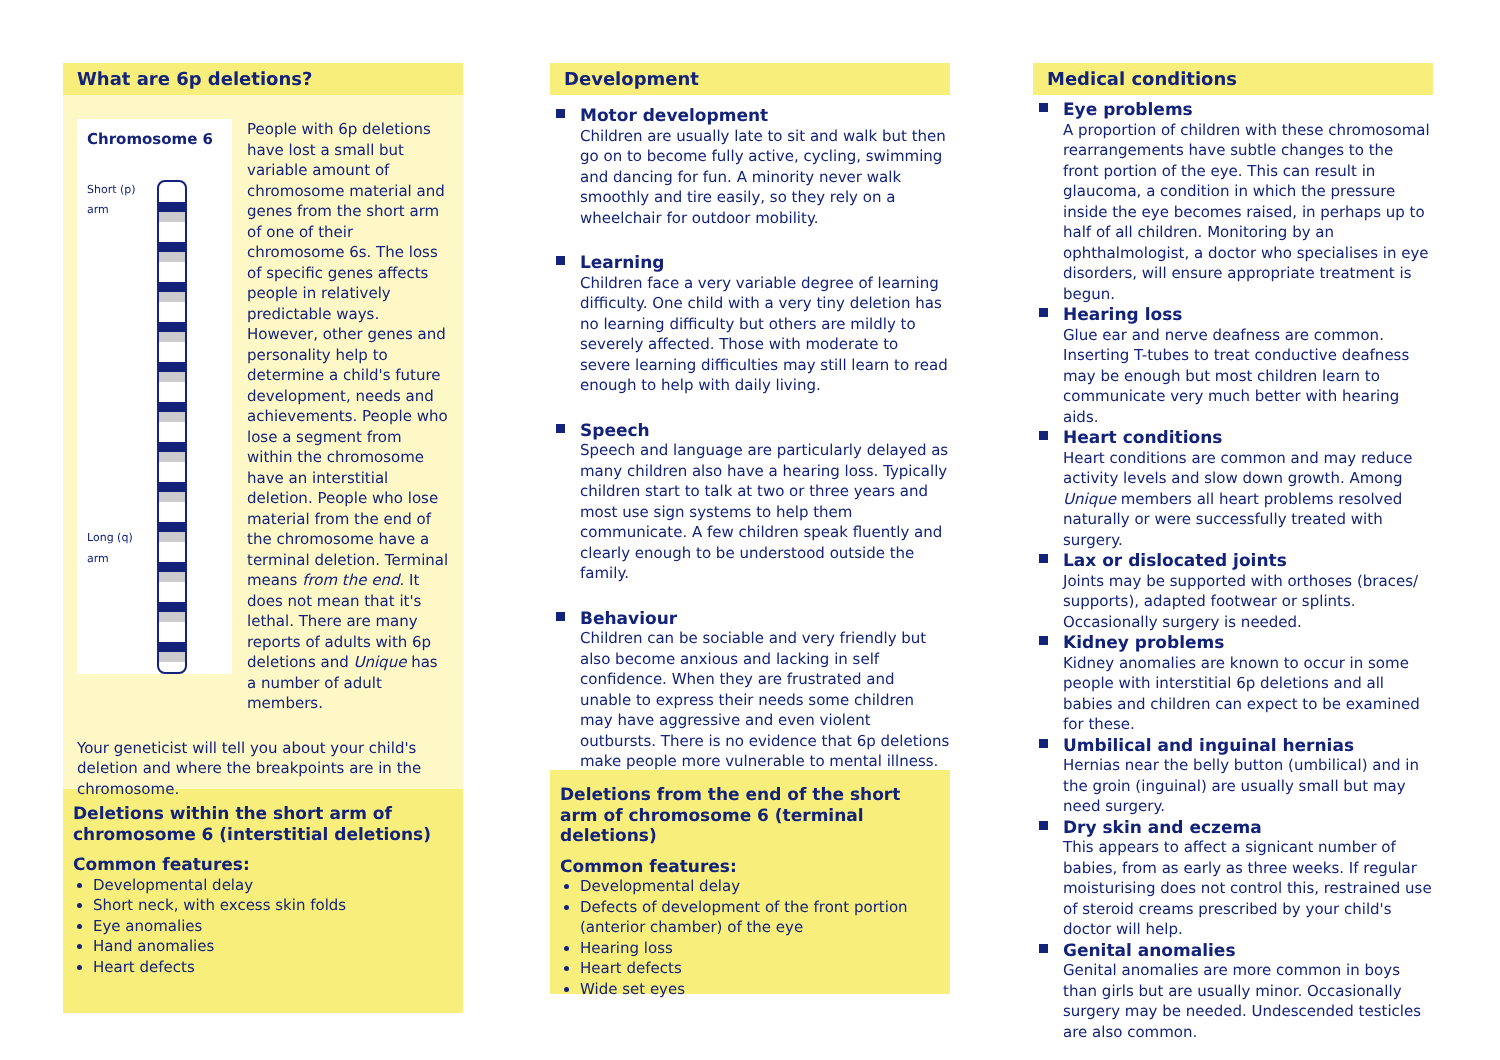What are 6p deletions?
Chromosome 6
Short (p) arm
Long (q) arm
People with 6p deletions have lost a small but variable amount of chromosome material and genes from the short arm of one of their chromosome 6s. The loss of specific genes affects people in relatively predictable ways. However, other genes and personality help to determine a child's future development, needs and achievements. People who lose a segment from within the chromosome have an interstitial deletion. People who lose material from the end of the chromosome have a terminal deletion. Terminal means from the end. It does not mean that it's lethal. There are many reports of adults with 6p deletions and Unique has a number of adult members.
Your geneticist will tell you about your child's deletion and where the breakpoints are in the chromosome.
Deletions within the short arm of chromosome 6 (interstitial deletions)
Common features:
Developmental delay
Short neck, with excess skin folds
Eye anomalies
Hand anomalies
Heart defects
Development
Motor development
Children are usually late to sit and walk but then go on to become fully active, cycling, swimming and dancing for fun. A minority never walk smoothly and tire easily, so they rely on a wheelchair for outdoor mobility.
Learning
Children face a very variable degree of learning difficulty. One child with a very tiny deletion has no learning difficulty but others are mildly to severely affected. Those with moderate to severe learning difficulties may still learn to read enough to help with daily living.
Speech
Speech and language are particularly delayed as many children also have a hearing loss. Typically children start to talk at two or three years and most use sign systems to help them communicate. A few children speak fluently and clearly enough to be understood outside the family.
Behaviour
Children can be sociable and very friendly but also become anxious and lacking in self confidence. When they are frustrated and unable to express their needs some children may have aggressive and even violent outbursts. There is no evidence that 6p deletions make people more vulnerable to mental illness.
Deletions from the end of the short arm of chromosome 6 (terminal deletions)
Common features:
Developmental delay
Defects of development of the front portion (anterior chamber) of the eye
Hearing loss
Heart defects
Wide set eyes
Medical conditions
Eye problems
A proportion of children with these chromosomal rearrangements have subtle changes to the front portion of the eye. This can result in glaucoma, a condition in which the pressure inside the eye becomes raised, in perhaps up to half of all children. Monitoring by an ophthalmologist, a doctor who specialises in eye disorders, will ensure appropriate treatment is begun.
Hearing loss
Glue ear and nerve deafness are common. Inserting T-tubes to treat conductive deafness may be enough but most children learn to communicate very much better with hearing aids.
Heart conditions
Heart conditions are common and may reduce activity levels and slow down growth. Among Unique members all heart problems resolved naturally or were successfully treated with surgery.
Lax or dislocated joints
Joints may be supported with orthoses (braces/ supports), adapted footwear or splints. Occasionally surgery is needed.
Kidney problems
Kidney anomalies are known to occur in some people with interstitial 6p deletions and all babies and children can expect to be examined for these.
Umbilical and inguinal hernias
Hernias near the belly button (umbilical) and in the groin (inguinal) are usually small but may need surgery.
Dry skin and eczema
This appears to affect a signicant number of babies, from as early as three weeks. If regular moisturising does not control this, restrained use of steroid creams prescribed by your child's doctor will help.
Genital anomalies
Genital anomalies are more common in boys than girls but are usually minor. Occasionally surgery may be needed. Undescended testicles are also common.